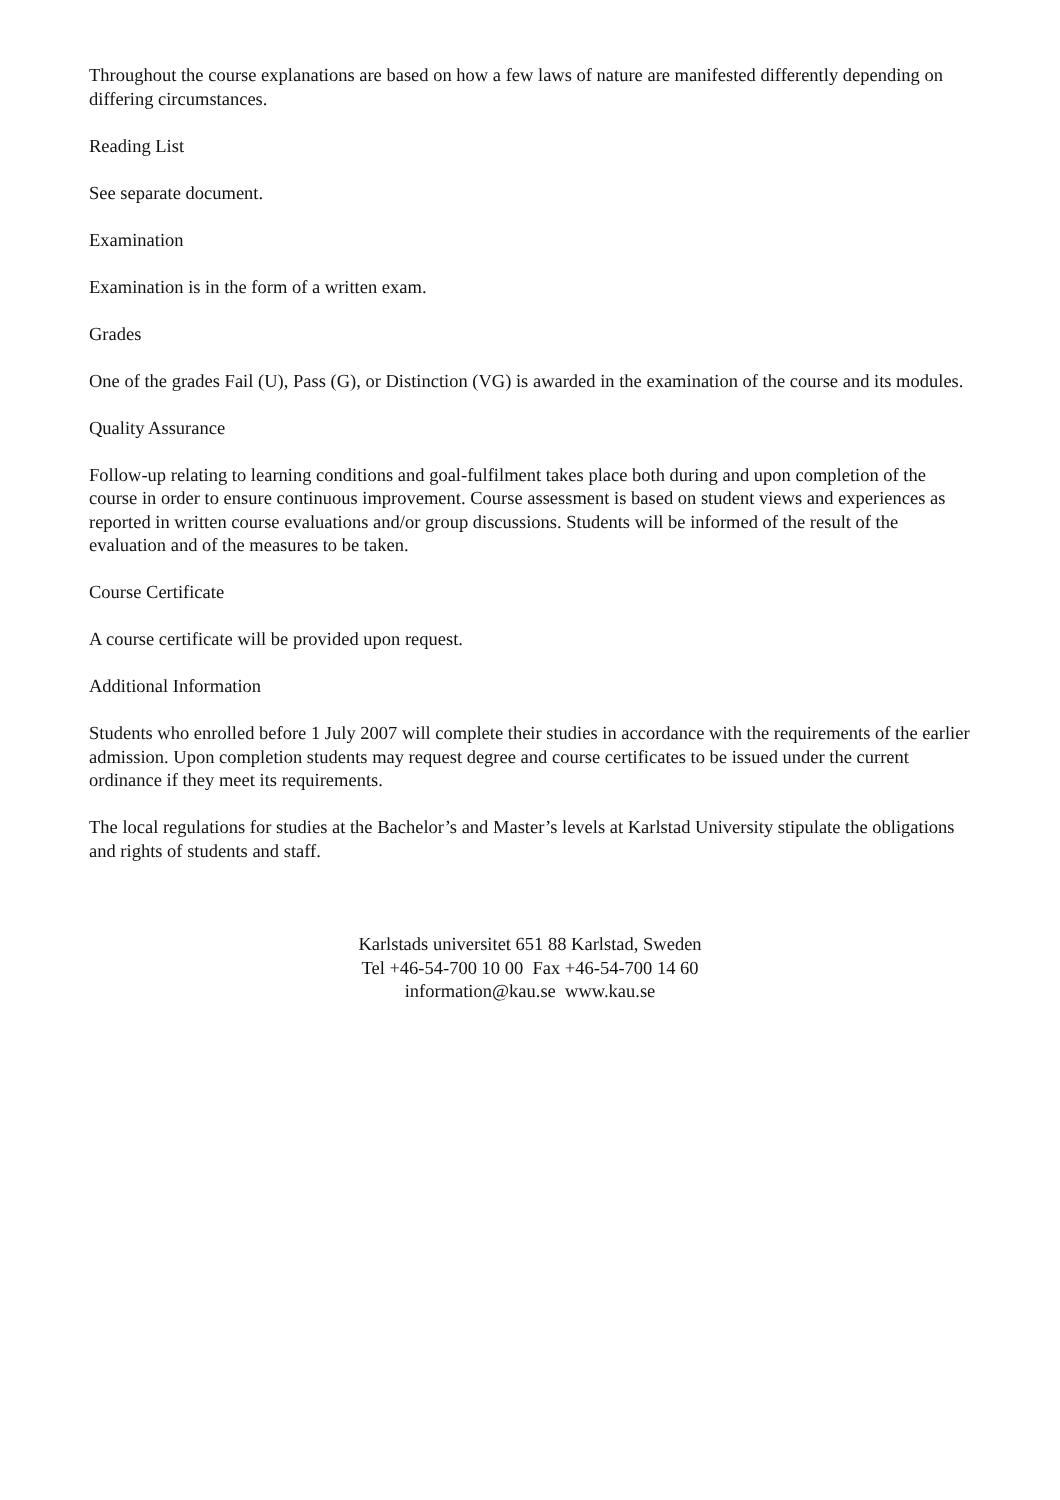Throughout the course explanations are based on how a few laws of nature are manifested differently depending on differing circumstances.
Reading List
See separate document.
Examination
Examination is in the form of a written exam.
Grades
One of the grades Fail (U), Pass (G), or Distinction (VG) is awarded in the examination of the course and its modules.
Quality Assurance
Follow-up relating to learning conditions and goal-fulfilment takes place both during and upon completion of the course in order to ensure continuous improvement. Course assessment is based on student views and experiences as reported in written course evaluations and/or group discussions. Students will be informed of the result of the evaluation and of the measures to be taken.
Course Certificate
A course certificate will be provided upon request.
Additional Information
Students who enrolled before 1 July 2007 will complete their studies in accordance with the requirements of the earlier admission. Upon completion students may request degree and course certificates to be issued under the current ordinance if they meet its requirements.
The local regulations for studies at the Bachelor’s and Master’s levels at Karlstad University stipulate the obligations and rights of students and staff.
Karlstads universitet 651 88 Karlstad, Sweden
Tel +46-54-700 10 00 Fax +46-54-700 14 60
information@kau.se www.kau.se